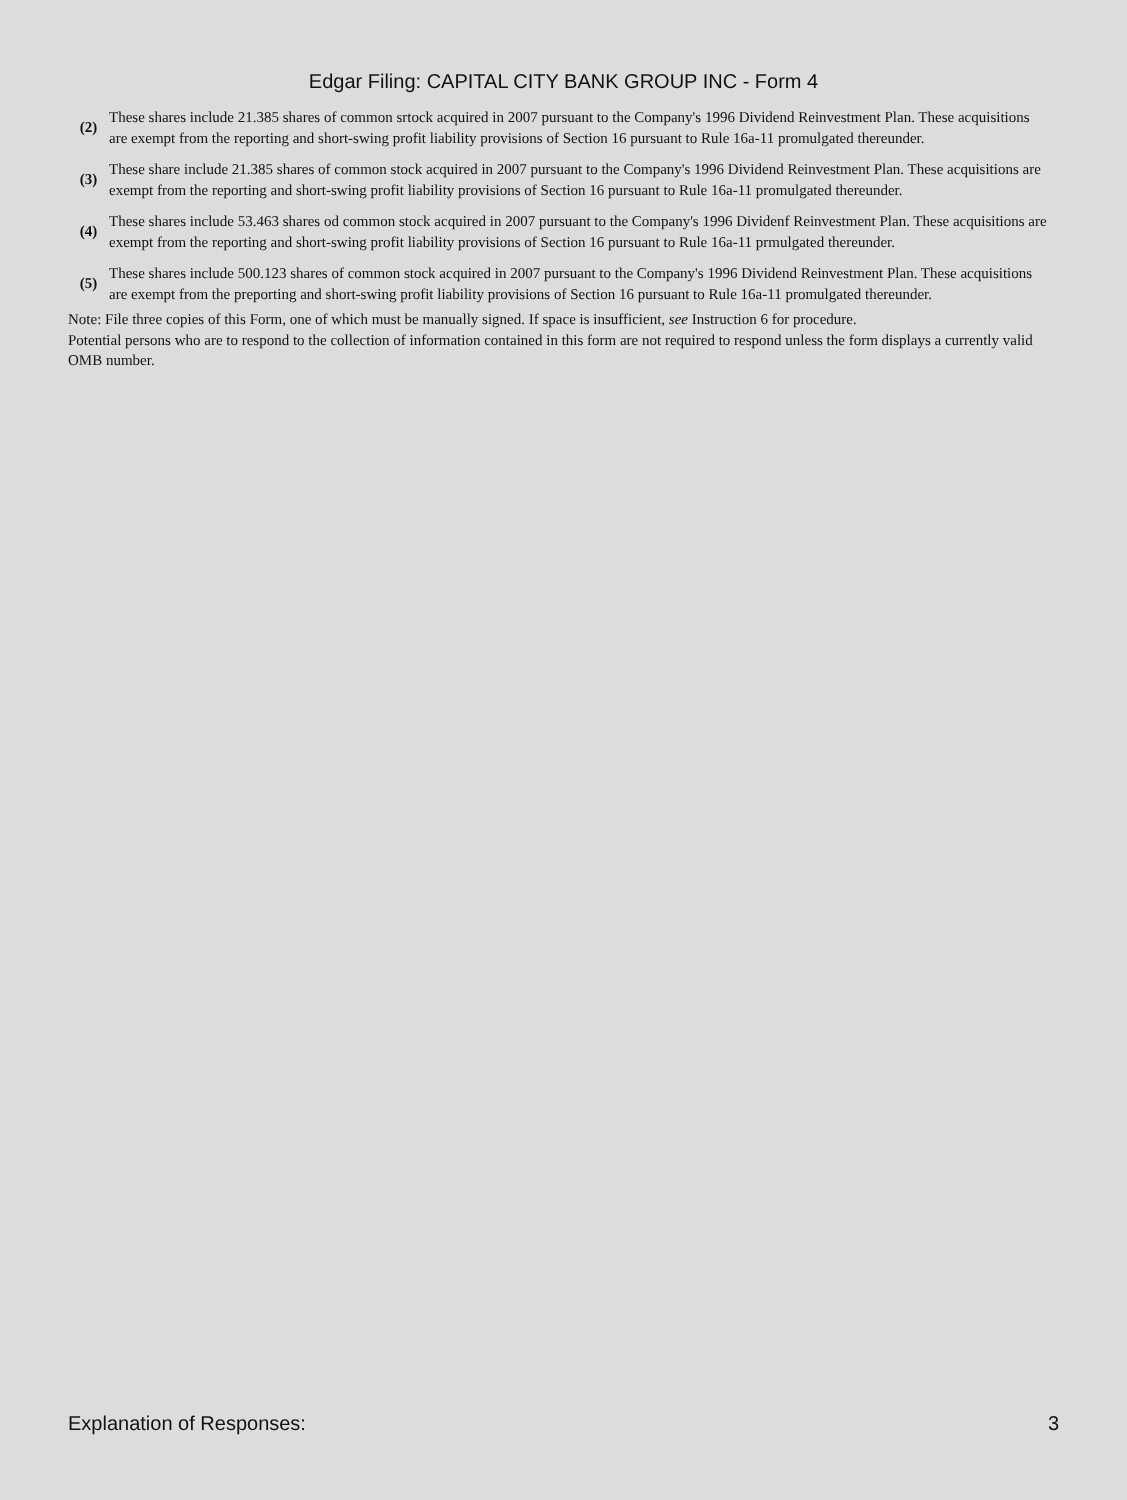Edgar Filing: CAPITAL CITY BANK GROUP INC - Form 4
| (2) | These shares include 21.385 shares of common srtock acquired in 2007 pursuant to the Company's 1996 Dividend Reinvestment Plan. These acquisitions are exempt from the reporting and short-swing profit liability provisions of Section 16 pursuant to Rule 16a-11 promulgated thereunder. |
| (3) | These share include 21.385 shares of common stock acquired in 2007 pursuant to the Company's 1996 Dividend Reinvestment Plan. These acquisitions are exempt from the reporting and short-swing profit liability provisions of Section 16 pursuant to Rule 16a-11 promulgated thereunder. |
| (4) | These shares include 53.463 shares od common stock acquired in 2007 pursuant to the Company's 1996 Dividenf Reinvestment Plan. These acquisitions are exempt from the reporting and short-swing profit liability provisions of Section 16 pursuant to Rule 16a-11 prmulgated thereunder. |
| (5) | These shares include 500.123 shares of common stock acquired in 2007 pursuant to the Company's 1996 Dividend Reinvestment Plan. These acquisitions are exempt from the preporting and short-swing profit liability provisions of Section 16 pursuant to Rule 16a-11 promulgated thereunder. |
Note: File three copies of this Form, one of which must be manually signed. If space is insufficient, see Instruction 6 for procedure.
Potential persons who are to respond to the collection of information contained in this form are not required to respond unless the form displays a currently valid OMB number.
Explanation of Responses: 3